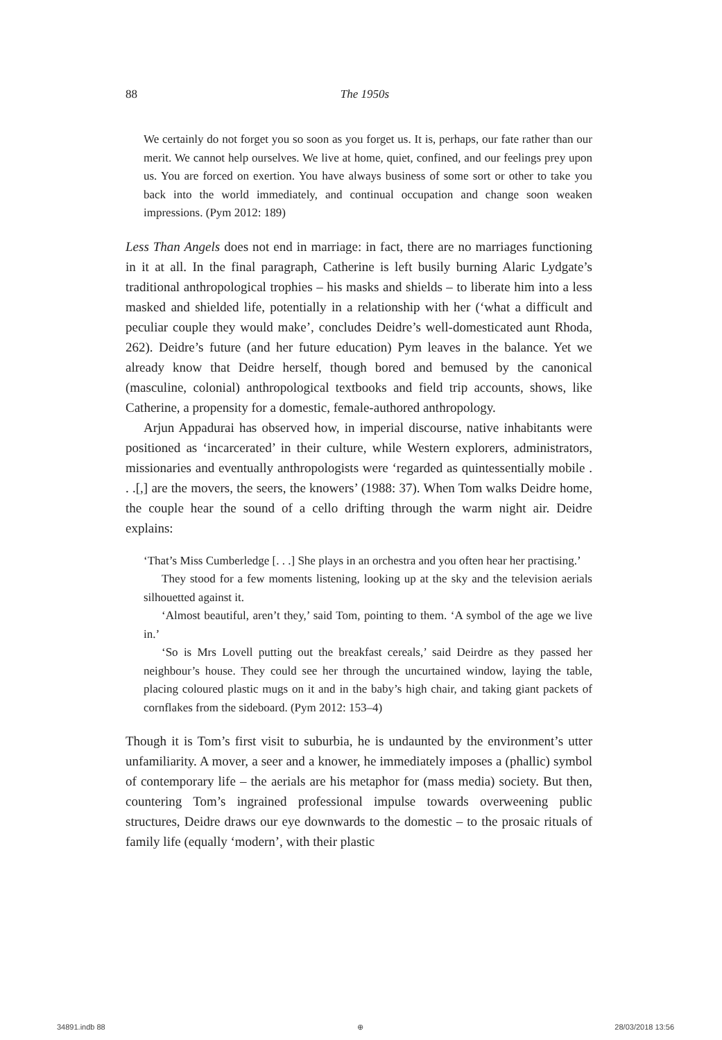88
The 1950s
We certainly do not forget you so soon as you forget us. It is, perhaps, our fate rather than our merit. We cannot help ourselves. We live at home, quiet, confined, and our feelings prey upon us. You are forced on exertion. You have always business of some sort or other to take you back into the world immediately, and continual occupation and change soon weaken impressions. (Pym 2012: 189)
Less Than Angels does not end in marriage: in fact, there are no marriages functioning in it at all. In the final paragraph, Catherine is left busily burning Alaric Lydgate’s traditional anthropological trophies – his masks and shields – to liberate him into a less masked and shielded life, potentially in a relationship with her (‘what a difficult and peculiar couple they would make’, concludes Deidre’s well-domesticated aunt Rhoda, 262). Deidre’s future (and her future education) Pym leaves in the balance. Yet we already know that Deidre herself, though bored and bemused by the canonical (masculine, colonial) anthropological textbooks and field trip accounts, shows, like Catherine, a propensity for a domestic, female-authored anthropology.
Arjun Appadurai has observed how, in imperial discourse, native inhabitants were positioned as ‘incarcerated’ in their culture, while Western explorers, administrators, missionaries and eventually anthropologists were ‘regarded as quintessentially mobile . . .[,] are the movers, the seers, the knowers’ (1988: 37). When Tom walks Deidre home, the couple hear the sound of a cello drifting through the warm night air. Deidre explains:
‘That’s Miss Cumberledge [. . .] She plays in an orchestra and you often hear her practising.’
They stood for a few moments listening, looking up at the sky and the television aerials silhouetted against it.
‘Almost beautiful, aren’t they,’ said Tom, pointing to them. ‘A symbol of the age we live in.’
‘So is Mrs Lovell putting out the breakfast cereals,’ said Deirdre as they passed her neighbour’s house. They could see her through the uncurtained window, laying the table, placing coloured plastic mugs on it and in the baby’s high chair, and taking giant packets of cornflakes from the sideboard. (Pym 2012: 153–4)
Though it is Tom’s first visit to suburbia, he is undaunted by the environment’s utter unfamiliarity. A mover, a seer and a knower, he immediately imposes a (phallic) symbol of contemporary life – the aerials are his metaphor for (mass media) society. But then, countering Tom’s ingrained professional impulse towards overweening public structures, Deidre draws our eye downwards to the domestic – to the prosaic rituals of family life (equally ‘modern’, with their plastic
34891.indb 88 ⊕ 28/03/2018 13:56